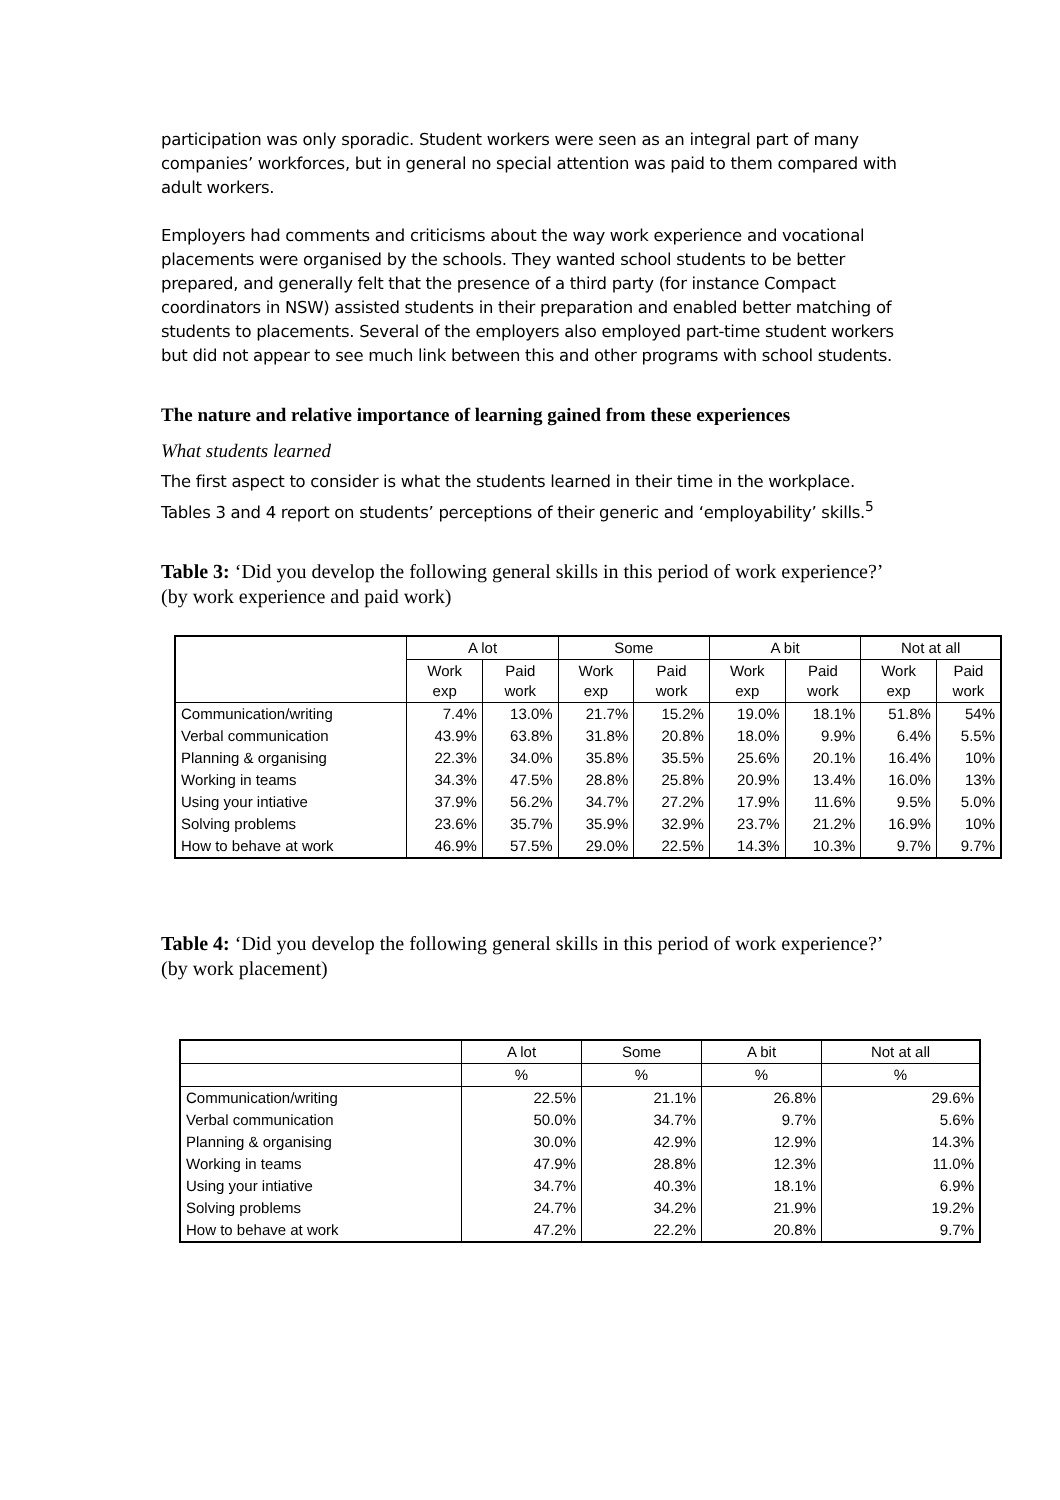participation was only sporadic. Student workers were seen as an integral part of many companies’ workforces, but in general no special attention was paid to them compared with adult workers.
Employers had comments and criticisms about the way work experience and vocational placements were organised by the schools. They wanted school students to be better prepared, and generally felt that the presence of a third party (for instance Compact coordinators in NSW) assisted students in their preparation and enabled better matching of students to placements. Several of the employers also employed part-time student workers but did not appear to see much link between this and other programs with school students.
The nature and relative importance of learning gained from these experiences
What students learned
The first aspect to consider is what the students learned in their time in the workplace. Tables 3 and 4 report on students’ perceptions of their generic and ‘employability’ skills.<sup>5</sup>
Table 3: ‘Did you develop the following general skills in this period of work experience?’ (by work experience and paid work)
| | A lot | | Some | | A bit | | Not at all | |
| --- | --- | --- | --- | --- | --- | --- | --- | --- |
| | Work exp | Paid work | Work exp | Paid work | Work exp | Paid work | Work exp | Paid work |
| Communication/writing | 7.4% | 13.0% | 21.7% | 15.2% | 19.0% | 18.1% | 51.8% | 54% |
| Verbal communication | 43.9% | 63.8% | 31.8% | 20.8% | 18.0% | 9.9% | 6.4% | 5.5% |
| Planning & organising | 22.3% | 34.0% | 35.8% | 35.5% | 25.6% | 20.1% | 16.4% | 10% |
| Working in teams | 34.3% | 47.5% | 28.8% | 25.8% | 20.9% | 13.4% | 16.0% | 13% |
| Using your intiative | 37.9% | 56.2% | 34.7% | 27.2% | 17.9% | 11.6% | 9.5% | 5.0% |
| Solving problems | 23.6% | 35.7% | 35.9% | 32.9% | 23.7% | 21.2% | 16.9% | 10% |
| How to behave at work | 46.9% | 57.5% | 29.0% | 22.5% | 14.3% | 10.3% | 9.7% | 9.7% |
Table 4: ‘Did you develop the following general skills in this period of work experience?’ (by work placement)
| | A lot | Some | A bit | Not at all |
| --- | --- | --- | --- | --- |
| | % | % | % | % |
| Communication/writing | 22.5% | 21.1% | 26.8% | 29.6% |
| Verbal communication | 50.0% | 34.7% | 9.7% | 5.6% |
| Planning & organising | 30.0% | 42.9% | 12.9% | 14.3% |
| Working in teams | 47.9% | 28.8% | 12.3% | 11.0% |
| Using your intiative | 34.7% | 40.3% | 18.1% | 6.9% |
| Solving problems | 24.7% | 34.2% | 21.9% | 19.2% |
| How to behave at work | 47.2% | 22.2% | 20.8% | 9.7% |